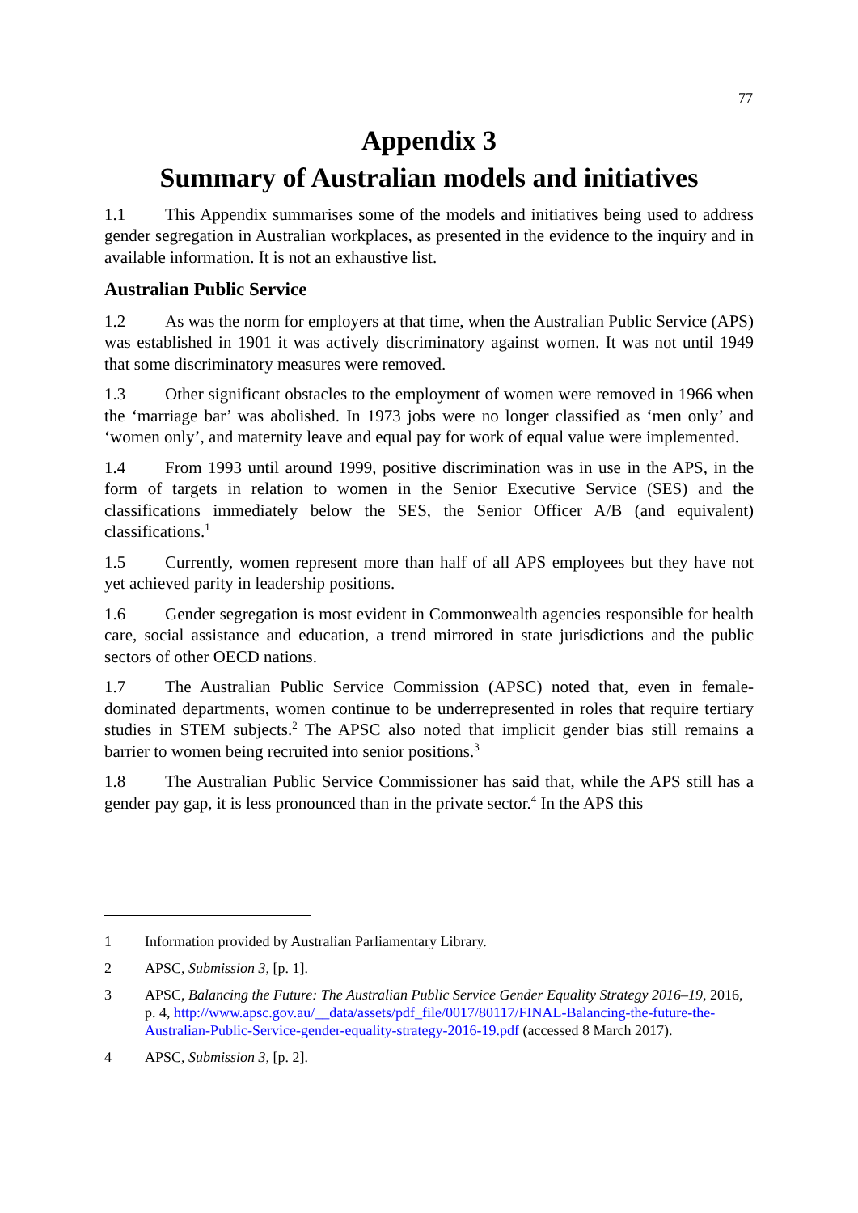77
Appendix 3
Summary of Australian models and initiatives
1.1 This Appendix summarises some of the models and initiatives being used to address gender segregation in Australian workplaces, as presented in the evidence to the inquiry and in available information. It is not an exhaustive list.
Australian Public Service
1.2 As was the norm for employers at that time, when the Australian Public Service (APS) was established in 1901 it was actively discriminatory against women. It was not until 1949 that some discriminatory measures were removed.
1.3 Other significant obstacles to the employment of women were removed in 1966 when the ‘marriage bar’ was abolished. In 1973 jobs were no longer classified as ‘men only’ and ‘women only’, and maternity leave and equal pay for work of equal value were implemented.
1.4 From 1993 until around 1999, positive discrimination was in use in the APS, in the form of targets in relation to women in the Senior Executive Service (SES) and the classifications immediately below the SES, the Senior Officer A/B (and equivalent) classifications.<sup>1</sup>
1.5 Currently, women represent more than half of all APS employees but they have not yet achieved parity in leadership positions.
1.6 Gender segregation is most evident in Commonwealth agencies responsible for health care, social assistance and education, a trend mirrored in state jurisdictions and the public sectors of other OECD nations.
1.7 The Australian Public Service Commission (APSC) noted that, even in female-dominated departments, women continue to be underrepresented in roles that require tertiary studies in STEM subjects.<sup>2</sup> The APSC also noted that implicit gender bias still remains a barrier to women being recruited into senior positions.<sup>3</sup>
1.8 The Australian Public Service Commissioner has said that, while the APS still has a gender pay gap, it is less pronounced than in the private sector.<sup>4</sup> In the APS this
1 Information provided by Australian Parliamentary Library.
2 APSC, Submission 3, [p. 1].
3 APSC, Balancing the Future: The Australian Public Service Gender Equality Strategy 2016–19, 2016, p. 4, http://www.apsc.gov.au/__data/assets/pdf_file/0017/80117/FINAL-Balancing-the-future-the-Australian-Public-Service-gender-equality-strategy-2016-19.pdf (accessed 8 March 2017).
4 APSC, Submission 3, [p. 2].